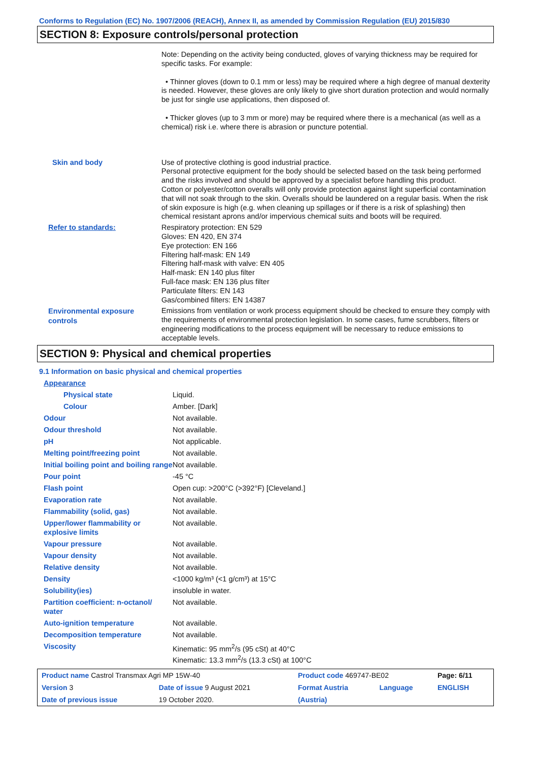Conforms to Regulation (EC) No. 1907/2006 (REACH), Annex II, as amended by Commission Regulation (EU) 2015/830
SECTION 8: Exposure controls/personal protection
Note: Depending on the activity being conducted, gloves of varying thickness may be required for specific tasks. For example:
• Thinner gloves (down to 0.1 mm or less) may be required where a high degree of manual dexterity is needed. However, these gloves are only likely to give short duration protection and would normally be just for single use applications, then disposed of.
• Thicker gloves (up to 3 mm or more) may be required where there is a mechanical (as well as a chemical) risk i.e. where there is abrasion or puncture potential.
Skin and body
Use of protective clothing is good industrial practice.
Personal protective equipment for the body should be selected based on the task being performed and the risks involved and should be approved by a specialist before handling this product.
Cotton or polyester/cotton overalls will only provide protection against light superficial contamination that will not soak through to the skin. Overalls should be laundered on a regular basis. When the risk of skin exposure is high (e.g. when cleaning up spillages or if there is a risk of splashing) then chemical resistant aprons and/or impervious chemical suits and boots will be required.
Refer to standards:
Respiratory protection: EN 529
Gloves: EN 420, EN 374
Eye protection: EN 166
Filtering half-mask: EN 149
Filtering half-mask with valve: EN 405
Half-mask: EN 140 plus filter
Full-face mask: EN 136 plus filter
Particulate filters: EN 143
Gas/combined filters: EN 14387
Environmental exposure controls
Emissions from ventilation or work process equipment should be checked to ensure they comply with the requirements of environmental protection legislation. In some cases, fume scrubbers, filters or engineering modifications to the process equipment will be necessary to reduce emissions to acceptable levels.
SECTION 9: Physical and chemical properties
9.1 Information on basic physical and chemical properties
Appearance
Physical state
Liquid.
Colour
Amber. [Dark]
Odour
Not available.
Odour threshold
Not available.
pH
Not applicable.
Melting point/freezing point
Not available.
Initial boiling point and boiling range
Not available.
Pour point
-45 °C
Flash point
Open cup: >200°C (>392°F) [Cleveland.]
Evaporation rate
Not available.
Flammability (solid, gas)
Not available.
Upper/lower flammability or explosive limits
Not available.
Vapour pressure
Not available.
Vapour density
Not available.
Relative density
Not available.
Density
<1000 kg/m³ (<1 g/cm³) at 15°C
Solubility(ies)
insoluble in water.
Partition coefficient: n-octanol/ water
Not available.
Auto-ignition temperature
Not available.
Decomposition temperature
Not available.
Viscosity
Kinematic: 95 mm<sup>2</sup>/s (95 cSt) at 40°C
Kinematic: 13.3 mm<sup>2</sup>/s (13.3 cSt) at 100°C
| Product name Castrol Transmax Agri MP 15W-40 | | | Product code 469747-BE02 | | Page: 6/11 |
| Version 3 | Date of issue 9 August 2021 | | Format Austria | Language | ENGLISH |
| Date of previous issue | | 19 October 2020. | (Austria) | | |